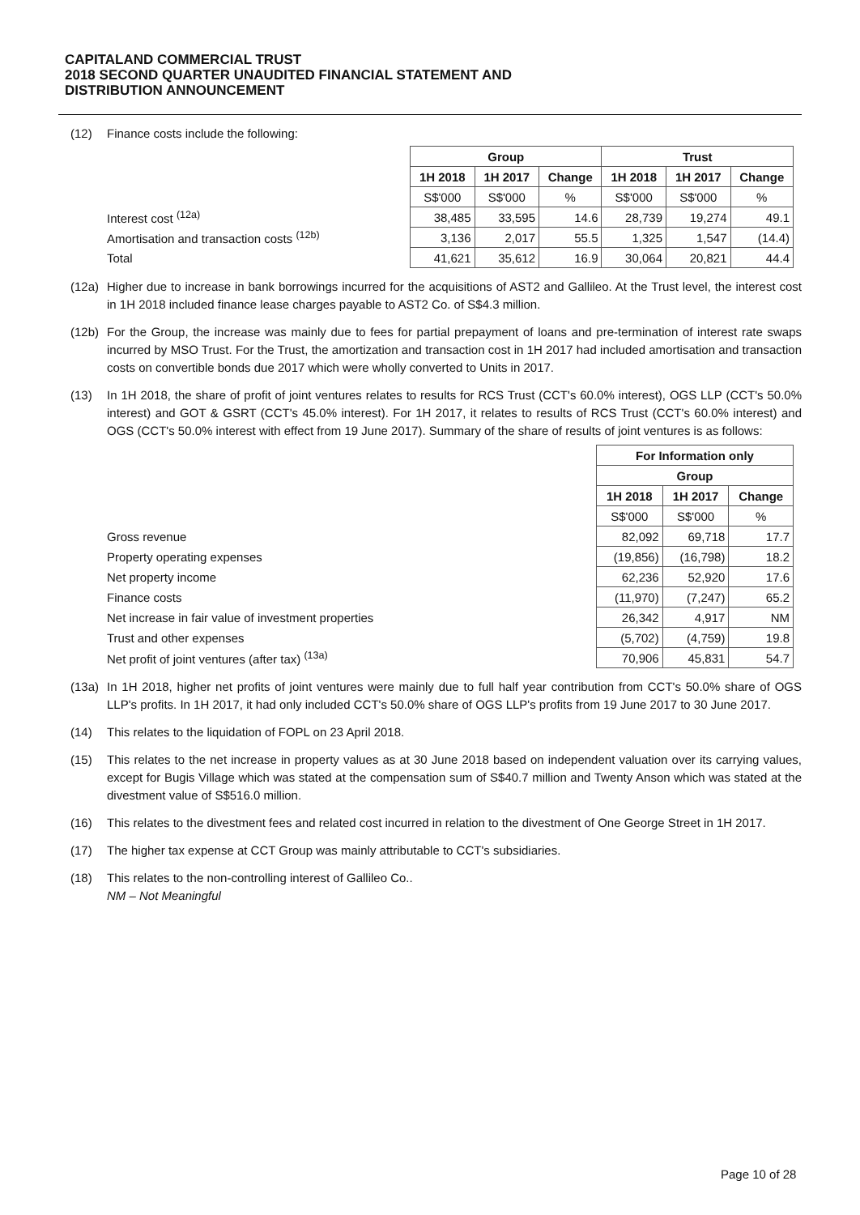CAPITALAND COMMERCIAL TRUST
2018 SECOND QUARTER UNAUDITED FINANCIAL STATEMENT AND
DISTRIBUTION ANNOUNCEMENT
(12) Finance costs include the following:
| | Group | | | Trust | | |
| | 1H 2018 | 1H 2017 | Change | 1H 2018 | 1H 2017 | Change |
| | S$'000 | S$'000 | % | S$'000 | S$'000 | % |
| Interest cost <sup>(12a)</sup> | 38,485 | 33,595 | 14.6 | 28,739 | 19,274 | 49.1 |
| Amortisation and transaction costs <sup>(12b)</sup> | 3,136 | 2,017 | 55.5 | 1,325 | 1,547 | (14.4) |
| Total | 41,621 | 35,612 | 16.9 | 30,064 | 20,821 | 44.4 |
(12a) Higher due to increase in bank borrowings incurred for the acquisitions of AST2 and Gallileo. At the Trust level, the interest cost in 1H 2018 included finance lease charges payable to AST2 Co. of S$4.3 million.
(12b) For the Group, the increase was mainly due to fees for partial prepayment of loans and pre-termination of interest rate swaps incurred by MSO Trust. For the Trust, the amortization and transaction cost in 1H 2017 had included amortisation and transaction costs on convertible bonds due 2017 which were wholly converted to Units in 2017.
(13) In 1H 2018, the share of profit of joint ventures relates to results for RCS Trust (CCT's 60.0% interest), OGS LLP (CCT's 50.0% interest) and GOT & GSRT (CCT's 45.0% interest). For 1H 2017, it relates to results of RCS Trust (CCT's 60.0% interest) and OGS (CCT's 50.0% interest with effect from 19 June 2017). Summary of the share of results of joint ventures is as follows:
| | For Information only | | |
| | Group | | |
| | 1H 2018 | 1H 2017 | Change |
| | S$'000 | S$'000 | % |
| Gross revenue | 82,092 | 69,718 | 17.7 |
| Property operating expenses | (19,856) | (16,798) | 18.2 |
| Net property income | 62,236 | 52,920 | 17.6 |
| Finance costs | (11,970) | (7,247) | 65.2 |
| Net increase in fair value of investment properties | 26,342 | 4,917 | NM |
| Trust and other expenses | (5,702) | (4,759) | 19.8 |
| Net profit of joint ventures (after tax) <sup>(13a)</sup> | 70,906 | 45,831 | 54.7 |
(13a) In 1H 2018, higher net profits of joint ventures were mainly due to full half year contribution from CCT's 50.0% share of OGS LLP's profits. In 1H 2017, it had only included CCT's 50.0% share of OGS LLP's profits from 19 June 2017 to 30 June 2017.
(14) This relates to the liquidation of FOPL on 23 April 2018.
(15) This relates to the net increase in property values as at 30 June 2018 based on independent valuation over its carrying values, except for Bugis Village which was stated at the compensation sum of S$40.7 million and Twenty Anson which was stated at the divestment value of S$516.0 million.
(16) This relates to the divestment fees and related cost incurred in relation to the divestment of One George Street in 1H 2017.
(17) The higher tax expense at CCT Group was mainly attributable to CCT's subsidiaries.
(18) This relates to the non-controlling interest of Gallileo Co..
NM – Not Meaningful
Page 10 of 28